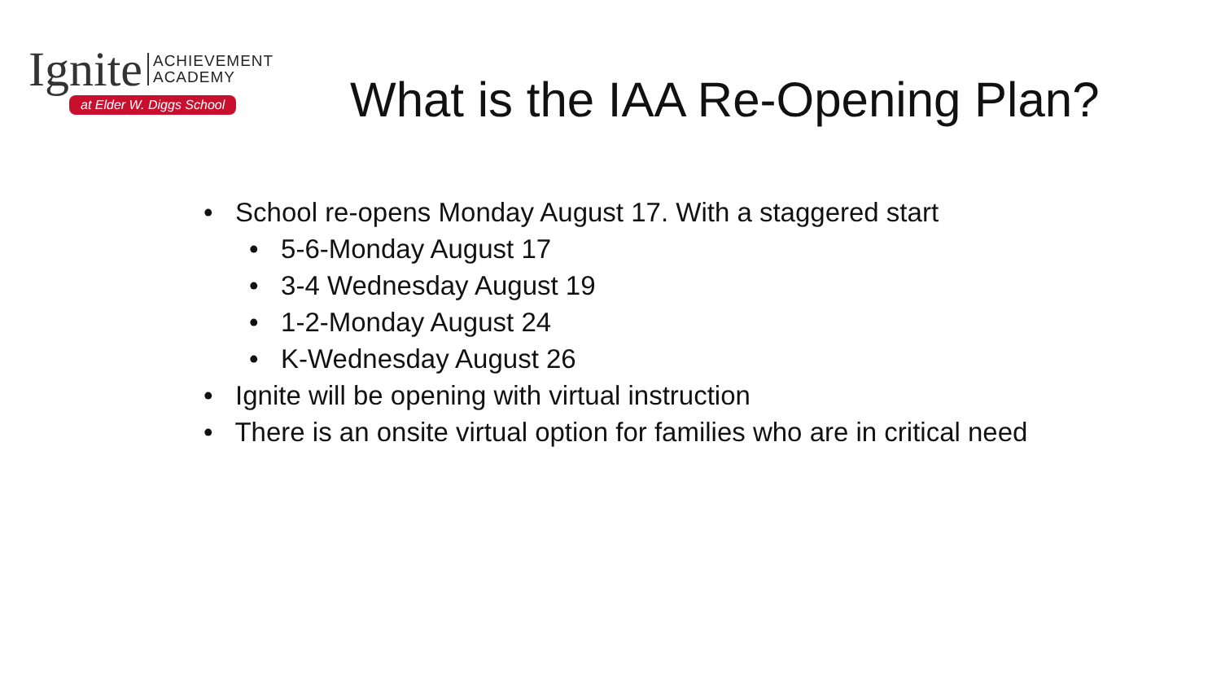Ignite ACHIEVEMENT
ACADEMY
at Elder W. Diggs School
What is the IAA Re-Opening Plan?
• School re-opens Monday August 17. With a staggered start
• 5-6-Monday August 17
• 3-4 Wednesday August 19
• 1-2-Monday August 24
• K-Wednesday August 26
• Ignite will be opening with virtual instruction
• There is an onsite virtual option for families who are in critical need